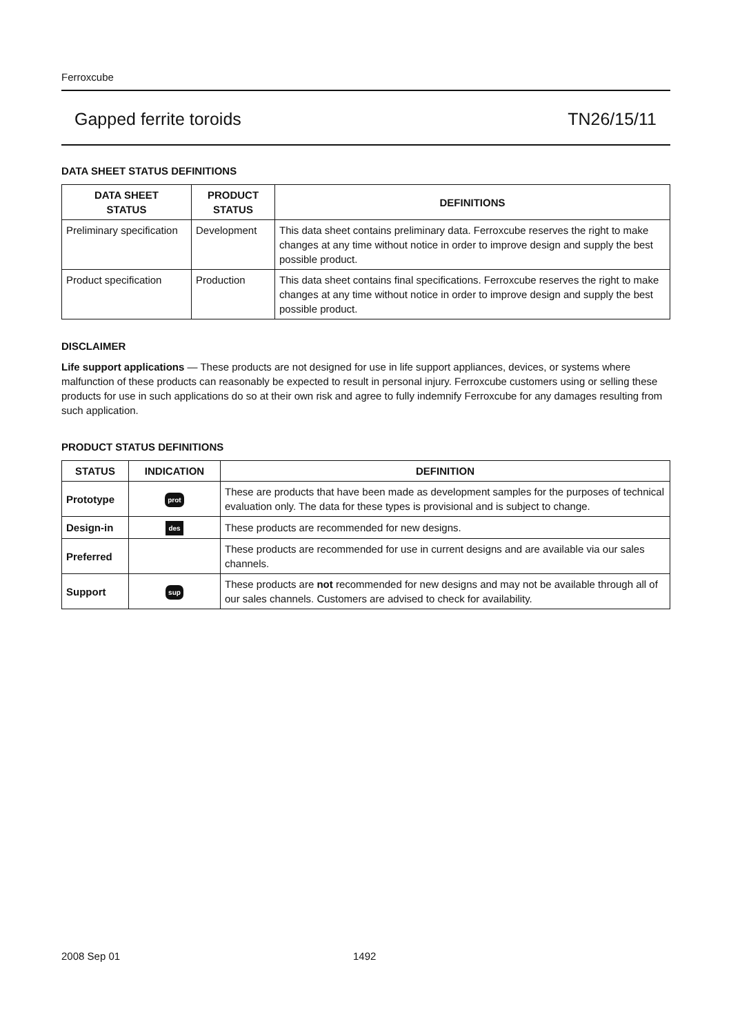Ferroxcube
Gapped ferrite toroids TN26/15/11
DATA SHEET STATUS DEFINITIONS
| DATA SHEET STATUS | PRODUCT STATUS | DEFINITIONS |
| --- | --- | --- |
| Preliminary specification | Development | This data sheet contains preliminary data. Ferroxcube reserves the right to make changes at any time without notice in order to improve design and supply the best possible product. |
| Product specification | Production | This data sheet contains final specifications. Ferroxcube reserves the right to make changes at any time without notice in order to improve design and supply the best possible product. |
DISCLAIMER
Life support applications — These products are not designed for use in life support appliances, devices, or systems where malfunction of these products can reasonably be expected to result in personal injury. Ferroxcube customers using or selling these products for use in such applications do so at their own risk and agree to fully indemnify Ferroxcube for any damages resulting from such application.
PRODUCT STATUS DEFINITIONS
| STATUS | INDICATION | DEFINITION |
| --- | --- | --- |
| Prototype | prot | These are products that have been made as development samples for the purposes of technical evaluation only. The data for these types is provisional and is subject to change. |
| Design-in | des | These products are recommended for new designs. |
| Preferred | | These products are recommended for use in current designs and are available via our sales channels. |
| Support | sup | These products are not recommended for new designs and may not be available through all of our sales channels. Customers are advised to check for availability. |
2008 Sep 01 1492